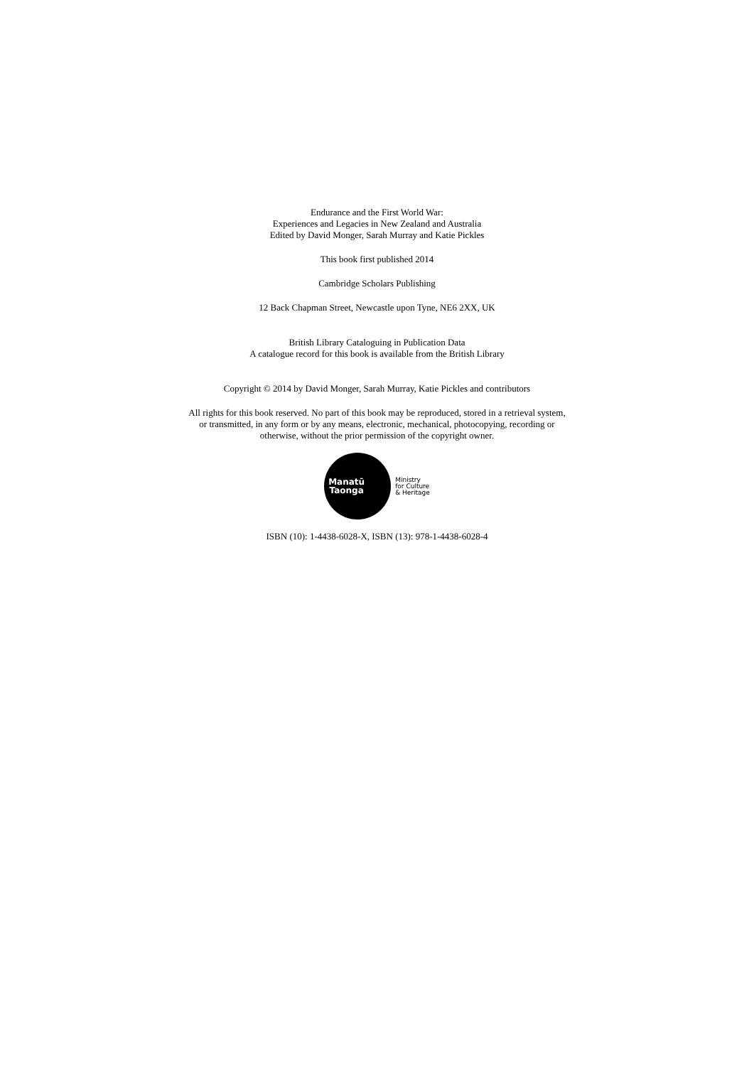Endurance and the First World War:
Experiences and Legacies in New Zealand and Australia
Edited by David Monger, Sarah Murray and Katie Pickles
This book first published 2014
Cambridge Scholars Publishing
12 Back Chapman Street, Newcastle upon Tyne, NE6 2XX, UK
British Library Cataloguing in Publication Data
A catalogue record for this book is available from the British Library
Copyright © 2014 by David Monger, Sarah Murray, Katie Pickles and contributors
All rights for this book reserved. No part of this book may be reproduced, stored in a retrieval system,
or transmitted, in any form or by any means, electronic, mechanical, photocopying, recording or
otherwise, without the prior permission of the copyright owner.
Manatū
Taonga
Ministry
for Culture
& Heritage
ISBN (10): 1-4438-6028-X, ISBN (13): 978-1-4438-6028-4